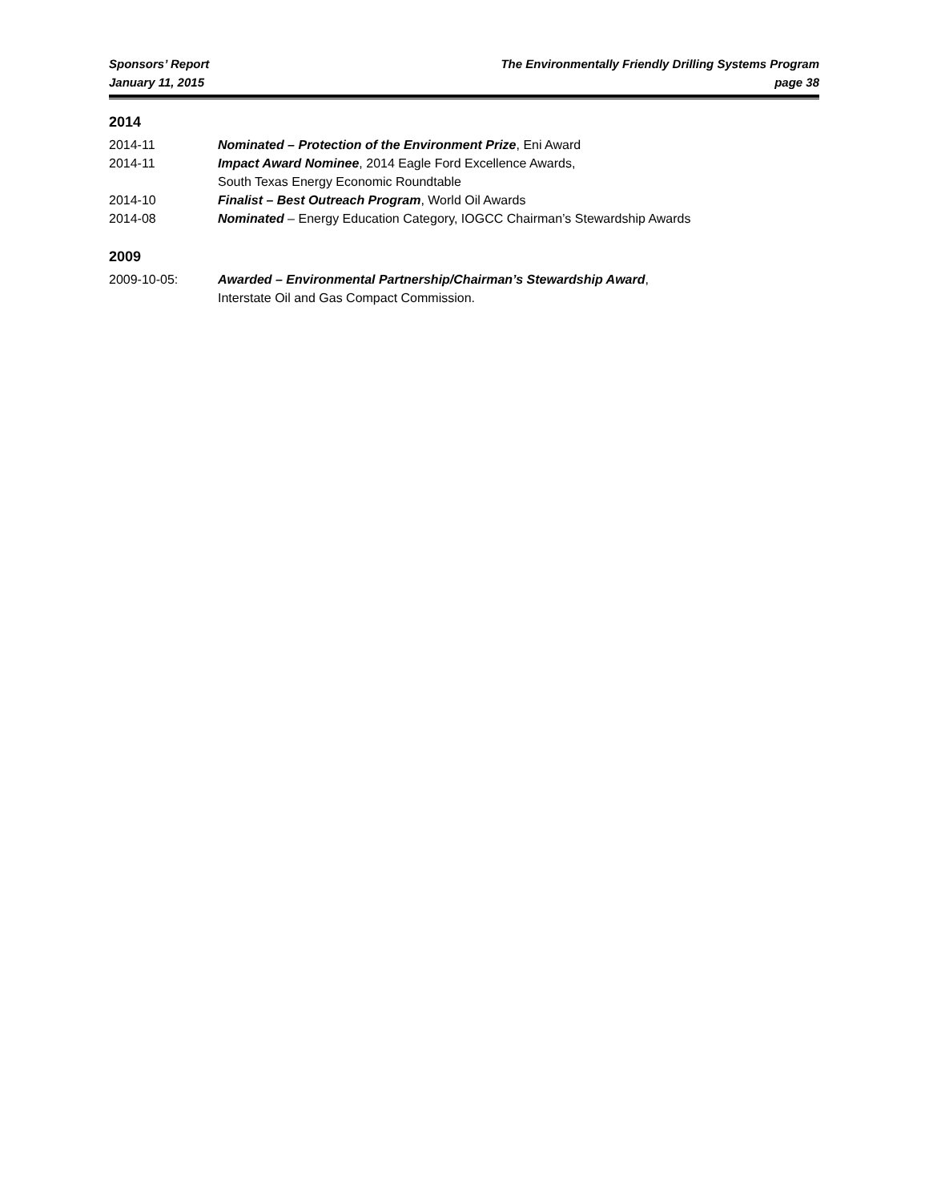Sponsors’ Report
January 11, 2015
The Environmentally Friendly Drilling Systems Program
page 38
2014
2014-11 Nominated – Protection of the Environment Prize, Eni Award
2014-11 Impact Award Nominee, 2014 Eagle Ford Excellence Awards,
South Texas Energy Economic Roundtable
2014-10 Finalist – Best Outreach Program, World Oil Awards
2014-08 Nominated – Energy Education Category, IOGCC Chairman’s Stewardship Awards
2009
2009-10-05: Awarded – Environmental Partnership/Chairman’s Stewardship Award,
Interstate Oil and Gas Compact Commission.